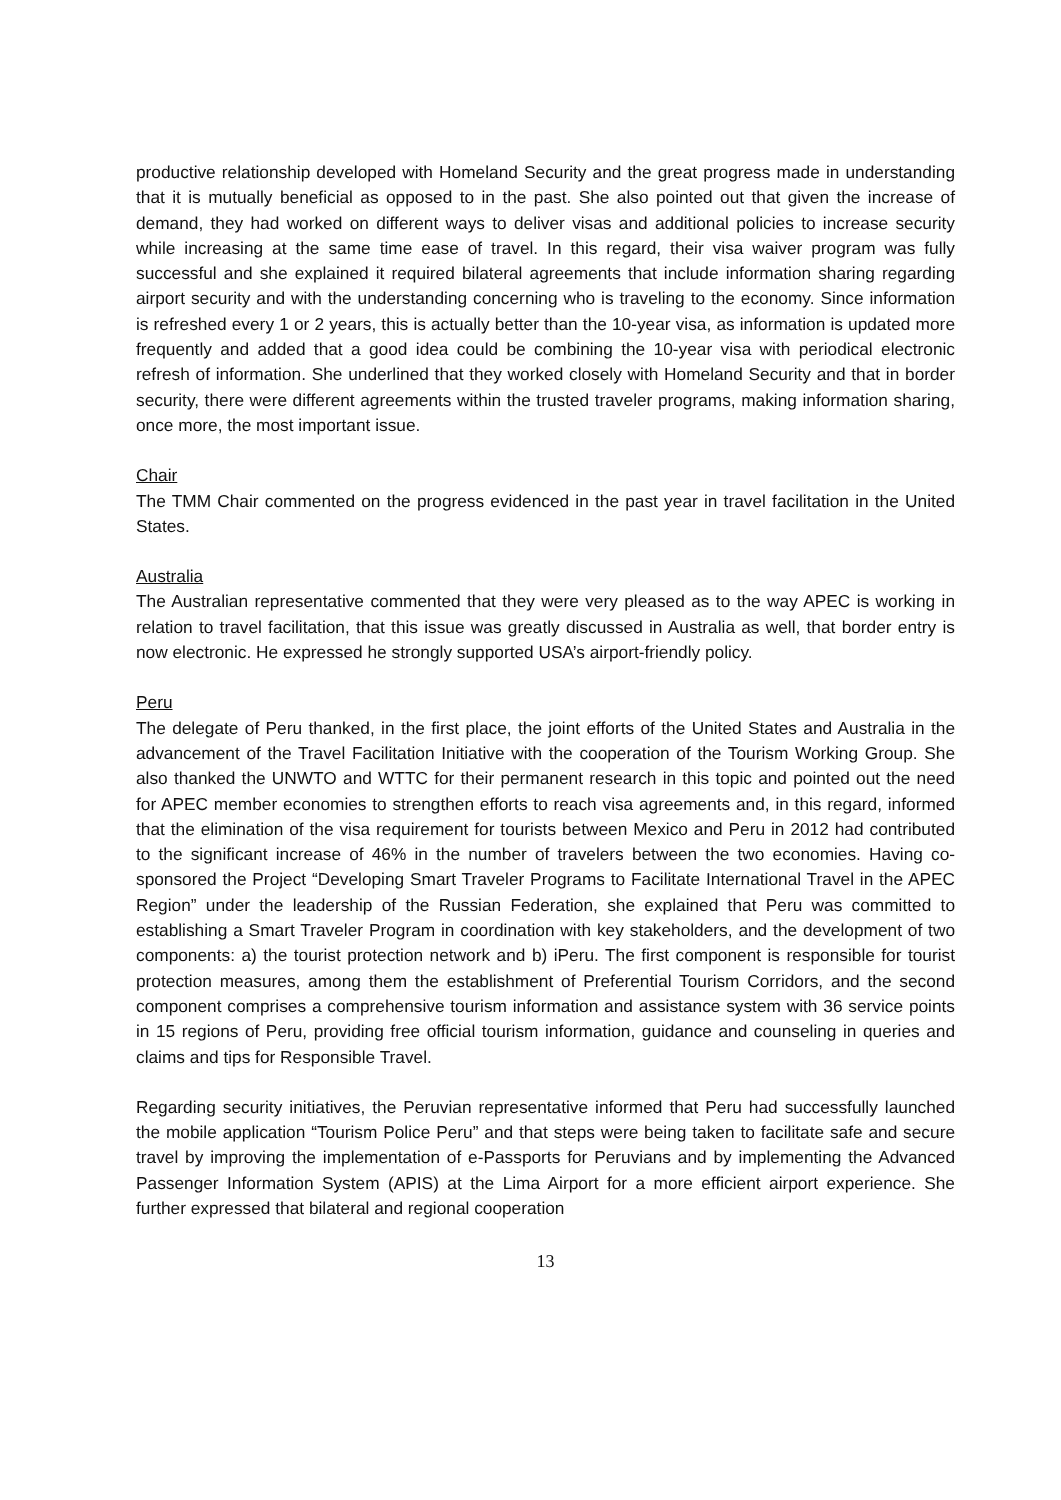productive relationship developed with Homeland Security and the great progress made in understanding that it is mutually beneficial as opposed to in the past. She also pointed out that given the increase of demand, they had worked on different ways to deliver visas and additional policies to increase security while increasing at the same time ease of travel. In this regard, their visa waiver program was fully successful and she explained it required bilateral agreements that include information sharing regarding airport security and with the understanding concerning who is traveling to the economy. Since information is refreshed every 1 or 2 years, this is actually better than the 10-year visa, as information is updated more frequently and added that a good idea could be combining the 10-year visa with periodical electronic refresh of information. She underlined that they worked closely with Homeland Security and that in border security, there were different agreements within the trusted traveler programs, making information sharing, once more, the most important issue.
Chair
The TMM Chair commented on the progress evidenced in the past year in travel facilitation in the United States.
Australia
The Australian representative commented that they were very pleased as to the way APEC is working in relation to travel facilitation, that this issue was greatly discussed in Australia as well, that border entry is now electronic. He expressed he strongly supported USA’s airport-friendly policy.
Peru
The delegate of Peru thanked, in the first place, the joint efforts of the United States and Australia in the advancement of the Travel Facilitation Initiative with the cooperation of the Tourism Working Group. She also thanked the UNWTO and WTTC for their permanent research in this topic and pointed out the need for APEC member economies to strengthen efforts to reach visa agreements and, in this regard, informed that the elimination of the visa requirement for tourists between Mexico and Peru in 2012 had contributed to the significant increase of 46% in the number of travelers between the two economies. Having co-sponsored the Project “Developing Smart Traveler Programs to Facilitate International Travel in the APEC Region” under the leadership of the Russian Federation, she explained that Peru was committed to establishing a Smart Traveler Program in coordination with key stakeholders, and the development of two components: a) the tourist protection network and b) iPeru. The first component is responsible for tourist protection measures, among them the establishment of Preferential Tourism Corridors, and the second component comprises a comprehensive tourism information and assistance system with 36 service points in 15 regions of Peru, providing free official tourism information, guidance and counseling in queries and claims and tips for Responsible Travel.
Regarding security initiatives, the Peruvian representative informed that Peru had successfully launched the mobile application “Tourism Police Peru” and that steps were being taken to facilitate safe and secure travel by improving the implementation of e-Passports for Peruvians and by implementing the Advanced Passenger Information System (APIS) at the Lima Airport for a more efficient airport experience. She further expressed that bilateral and regional cooperation
13